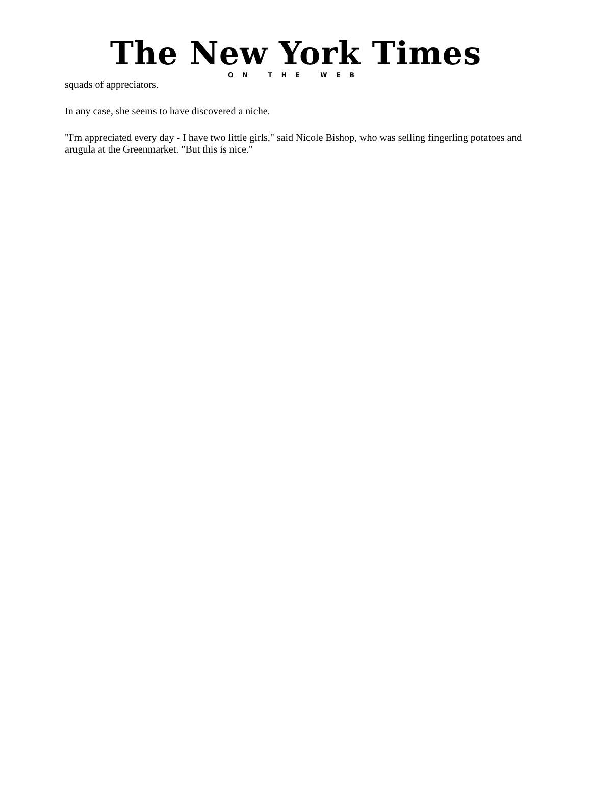The New York Times
ON THE WEB
squads of appreciators.
In any case, she seems to have discovered a niche.
"I'm appreciated every day - I have two little girls," said Nicole Bishop, who was selling fingerling potatoes and arugula at the Greenmarket. "But this is nice."